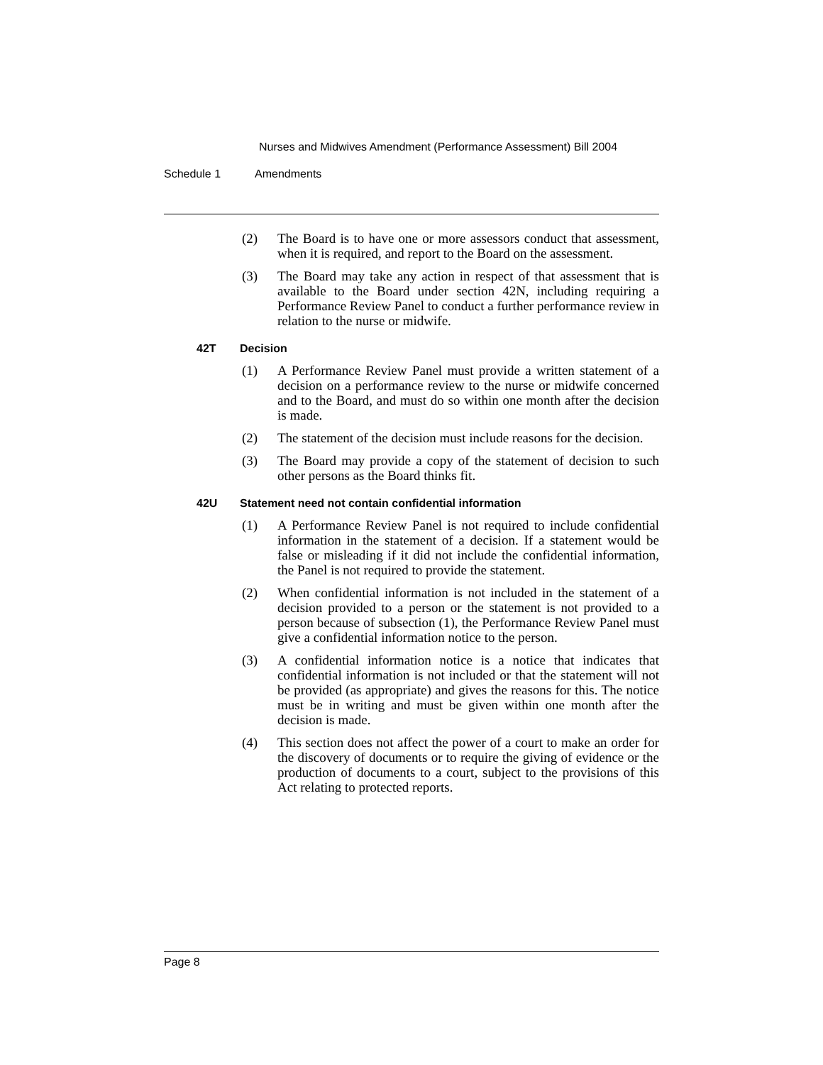Nurses and Midwives Amendment (Performance Assessment) Bill 2004
Schedule 1 Amendments
(2) The Board is to have one or more assessors conduct that assessment, when it is required, and report to the Board on the assessment.
(3) The Board may take any action in respect of that assessment that is available to the Board under section 42N, including requiring a Performance Review Panel to conduct a further performance review in relation to the nurse or midwife.
42T Decision
(1) A Performance Review Panel must provide a written statement of a decision on a performance review to the nurse or midwife concerned and to the Board, and must do so within one month after the decision is made.
(2) The statement of the decision must include reasons for the decision.
(3) The Board may provide a copy of the statement of decision to such other persons as the Board thinks fit.
42U Statement need not contain confidential information
(1) A Performance Review Panel is not required to include confidential information in the statement of a decision. If a statement would be false or misleading if it did not include the confidential information, the Panel is not required to provide the statement.
(2) When confidential information is not included in the statement of a decision provided to a person or the statement is not provided to a person because of subsection (1), the Performance Review Panel must give a confidential information notice to the person.
(3) A confidential information notice is a notice that indicates that confidential information is not included or that the statement will not be provided (as appropriate) and gives the reasons for this. The notice must be in writing and must be given within one month after the decision is made.
(4) This section does not affect the power of a court to make an order for the discovery of documents or to require the giving of evidence or the production of documents to a court, subject to the provisions of this Act relating to protected reports.
Page 8